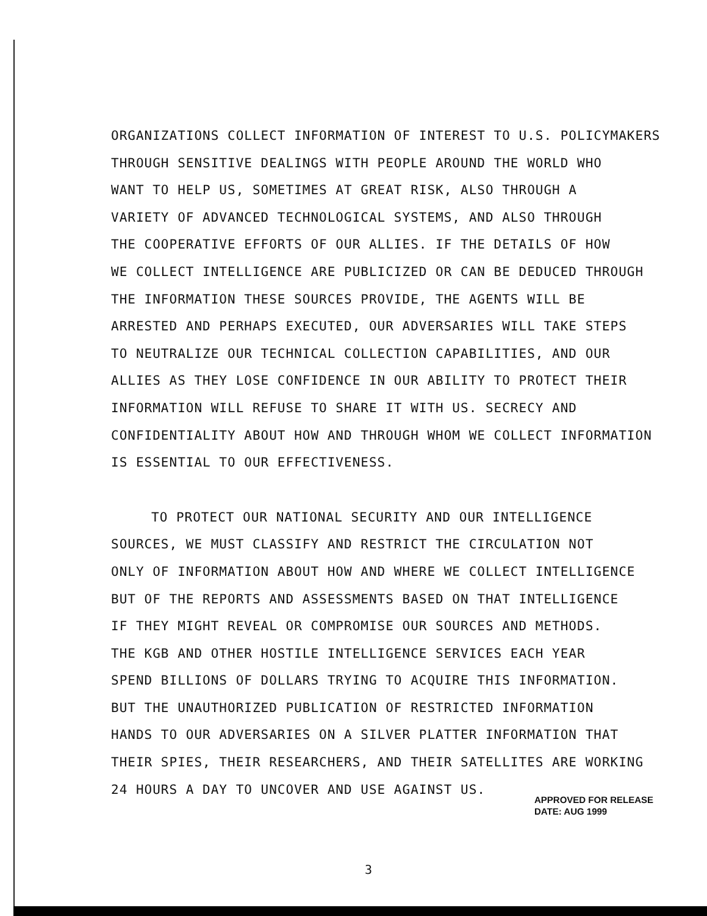ORGANIZATIONS COLLECT INFORMATION OF INTEREST TO U.S. POLICYMAKERS
THROUGH SENSITIVE DEALINGS WITH PEOPLE AROUND THE WORLD WHO
WANT TO HELP US, SOMETIMES AT GREAT RISK, ALSO THROUGH A
VARIETY OF ADVANCED TECHNOLOGICAL SYSTEMS, AND ALSO THROUGH
THE COOPERATIVE EFFORTS OF OUR ALLIES. IF THE DETAILS OF HOW
WE COLLECT INTELLIGENCE ARE PUBLICIZED OR CAN BE DEDUCED THROUGH
THE INFORMATION THESE SOURCES PROVIDE, THE AGENTS WILL BE
ARRESTED AND PERHAPS EXECUTED, OUR ADVERSARIES WILL TAKE STEPS
TO NEUTRALIZE OUR TECHNICAL COLLECTION CAPABILITIES, AND OUR
ALLIES AS THEY LOSE CONFIDENCE IN OUR ABILITY TO PROTECT THEIR
INFORMATION WILL REFUSE TO SHARE IT WITH US. SECRECY AND
CONFIDENTIALITY ABOUT HOW AND THROUGH WHOM WE COLLECT INFORMATION
IS ESSENTIAL TO OUR EFFECTIVENESS.
TO PROTECT OUR NATIONAL SECURITY AND OUR INTELLIGENCE
SOURCES, WE MUST CLASSIFY AND RESTRICT THE CIRCULATION NOT
ONLY OF INFORMATION ABOUT HOW AND WHERE WE COLLECT INTELLIGENCE
BUT OF THE REPORTS AND ASSESSMENTS BASED ON THAT INTELLIGENCE
IF THEY MIGHT REVEAL OR COMPROMISE OUR SOURCES AND METHODS.
THE KGB AND OTHER HOSTILE INTELLIGENCE SERVICES EACH YEAR
SPEND BILLIONS OF DOLLARS TRYING TO ACQUIRE THIS INFORMATION.
BUT THE UNAUTHORIZED PUBLICATION OF RESTRICTED INFORMATION
HANDS TO OUR ADVERSARIES ON A SILVER PLATTER INFORMATION THAT
THEIR SPIES, THEIR RESEARCHERS, AND THEIR SATELLITES ARE WORKING
24 HOURS A DAY TO UNCOVER AND USE AGAINST US.
APPROVED FOR RELEASE
DATE: AUG 1999
3